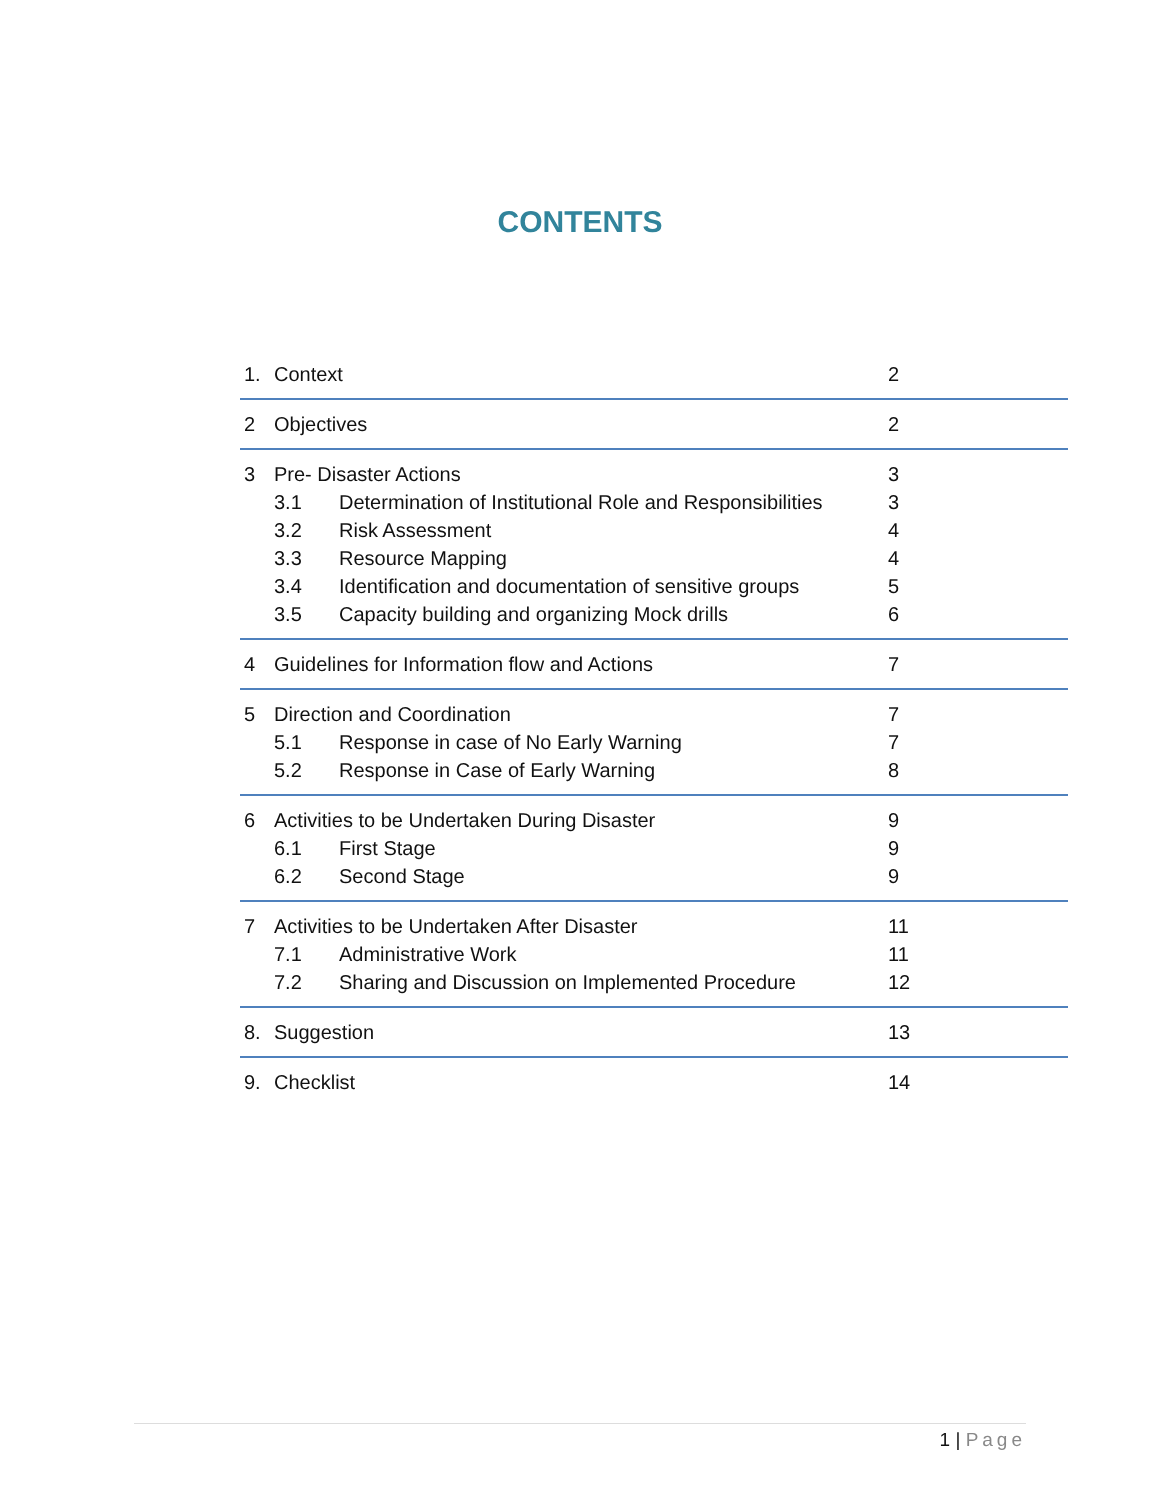CONTENTS
| 1. | Context | 2 |
| 2 | Objectives | 2 |
| 3 | Pre- Disaster Actions | 3 |
| | 3.1 Determination of Institutional Role and Responsibilities | 3 |
| | 3.2 Risk Assessment | 4 |
| | 3.3 Resource Mapping | 4 |
| | 3.4 Identification and documentation of sensitive groups | 5 |
| | 3.5 Capacity building and organizing Mock drills | 6 |
| 4 | Guidelines for Information flow and Actions | 7 |
| 5 | Direction and Coordination | 7 |
| | 5.1 Response in case of No Early Warning | 7 |
| | 5.2 Response in Case of Early Warning | 8 |
| 6 | Activities to be Undertaken During Disaster | 9 |
| | 6.1 First Stage | 9 |
| | 6.2 Second Stage | 9 |
| 7 | Activities to be Undertaken After Disaster | 11 |
| | 7.1 Administrative Work | 11 |
| | 7.2 Sharing and Discussion on Implemented Procedure | 12 |
| 8. | Suggestion | 13 |
| 9. | Checklist | 14 |
1 | Page